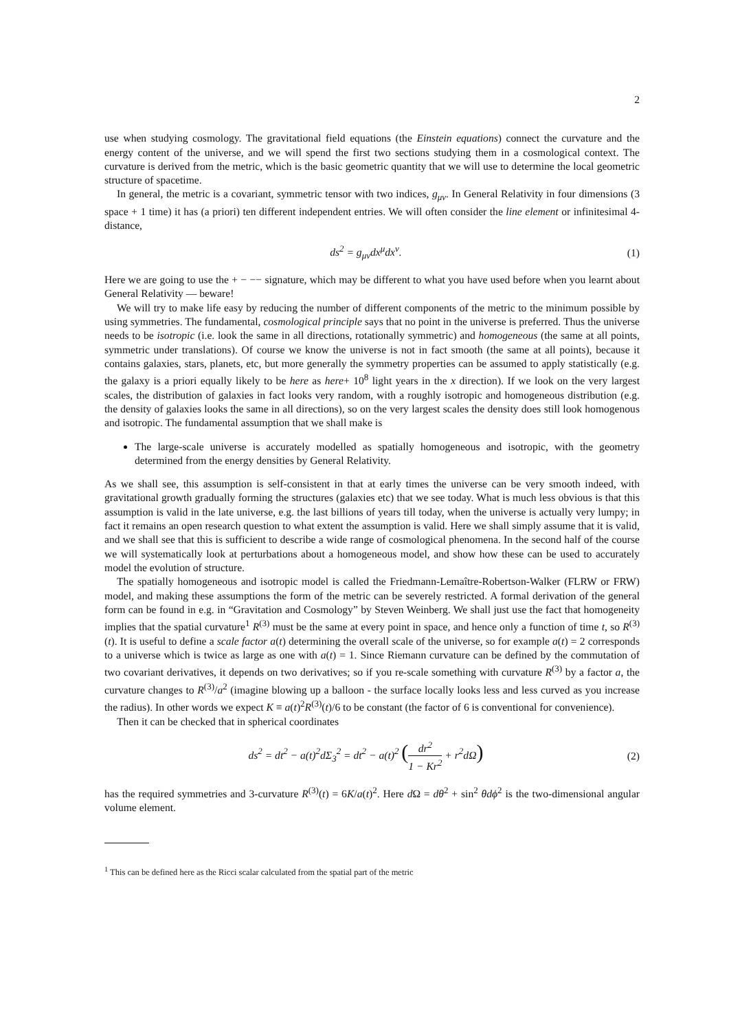2
use when studying cosmology. The gravitational field equations (the Einstein equations) connect the curvature and the energy content of the universe, and we will spend the first two sections studying them in a cosmological context. The curvature is derived from the metric, which is the basic geometric quantity that we will use to determine the local geometric structure of spacetime.
In general, the metric is a covariant, symmetric tensor with two indices, g<sub>μν</sub>. In General Relativity in four dimensions (3 space + 1 time) it has (a priori) ten different independent entries. We will often consider the line element or infinitesimal 4-distance,
ds<sup>2</sup> = g<sub>μν</sub>dx<sup>μ</sup>dx<sup>ν</sup>. (1)
Here we are going to use the + − −− signature, which may be different to what you have used before when you learnt about General Relativity — beware!
We will try to make life easy by reducing the number of different components of the metric to the minimum possible by using symmetries. The fundamental, cosmological principle says that no point in the universe is preferred. Thus the universe needs to be isotropic (i.e. look the same in all directions, rotationally symmetric) and homogeneous (the same at all points, symmetric under translations). Of course we know the universe is not in fact smooth (the same at all points), because it contains galaxies, stars, planets, etc, but more generally the symmetry properties can be assumed to apply statistically (e.g. the galaxy is a priori equally likely to be here as here+ 10<sup>8</sup> light years in the x direction). If we look on the very largest scales, the distribution of galaxies in fact looks very random, with a roughly isotropic and homogeneous distribution (e.g. the density of galaxies looks the same in all directions), so on the very largest scales the density does still look homogenous and isotropic. The fundamental assumption that we shall make is
The large-scale universe is accurately modelled as spatially homogeneous and isotropic, with the geometry determined from the energy densities by General Relativity.
As we shall see, this assumption is self-consistent in that at early times the universe can be very smooth indeed, with gravitational growth gradually forming the structures (galaxies etc) that we see today. What is much less obvious is that this assumption is valid in the late universe, e.g. the last billions of years till today, when the universe is actually very lumpy; in fact it remains an open research question to what extent the assumption is valid. Here we shall simply assume that it is valid, and we shall see that this is sufficient to describe a wide range of cosmological phenomena. In the second half of the course we will systematically look at perturbations about a homogeneous model, and show how these can be used to accurately model the evolution of structure.
The spatially homogeneous and isotropic model is called the Friedmann-Lemaître-Robertson-Walker (FLRW or FRW) model, and making these assumptions the form of the metric can be severely restricted. A formal derivation of the general form can be found in e.g. in “Gravitation and Cosmology” by Steven Weinberg. We shall just use the fact that homogeneity implies that the spatial curvature<sup>1</sup> R<sup>(3)</sup> must be the same at every point in space, and hence only a function of time t, so R<sup>(3)</sup>(t). It is useful to define a scale factor a(t) determining the overall scale of the universe, so for example a(t) = 2 corresponds to a universe which is twice as large as one with a(t) = 1. Since Riemann curvature can be defined by the commutation of two covariant derivatives, it depends on two derivatives; so if you re-scale something with curvature R<sup>(3)</sup> by a factor a, the curvature changes to R<sup>(3)</sup>/a<sup>2</sup> (imagine blowing up a balloon - the surface locally looks less and less curved as you increase the radius). In other words we expect K ≡ a(t)<sup>2</sup>R<sup>(3)</sup>(t)/6 to be constant (the factor of 6 is conventional for convenience).
Then it can be checked that in spherical coordinates
ds<sup>2</sup> = dt<sup>2</sup> − a(t)<sup>2</sup>dΣ<sub>3</sub><sup>2</sup> = dt<sup>2</sup> − a(t)<sup>2</sup> (dr<sup>2</sup> 1 − Kr<sup>2</sup> + r<sup>2</sup>dΩ) (2)
has the required symmetries and 3-curvature R<sup>(3)</sup>(t) = 6K/a(t)<sup>2</sup>. Here d Ω = dθ<sup>2</sup> + sin<sup>2</sup> θdϕ<sup>2</sup> is the two-dimensional angular volume element.
<sup>1</sup> This can be defined here as the Ricci scalar calculated from the spatial part of the metric